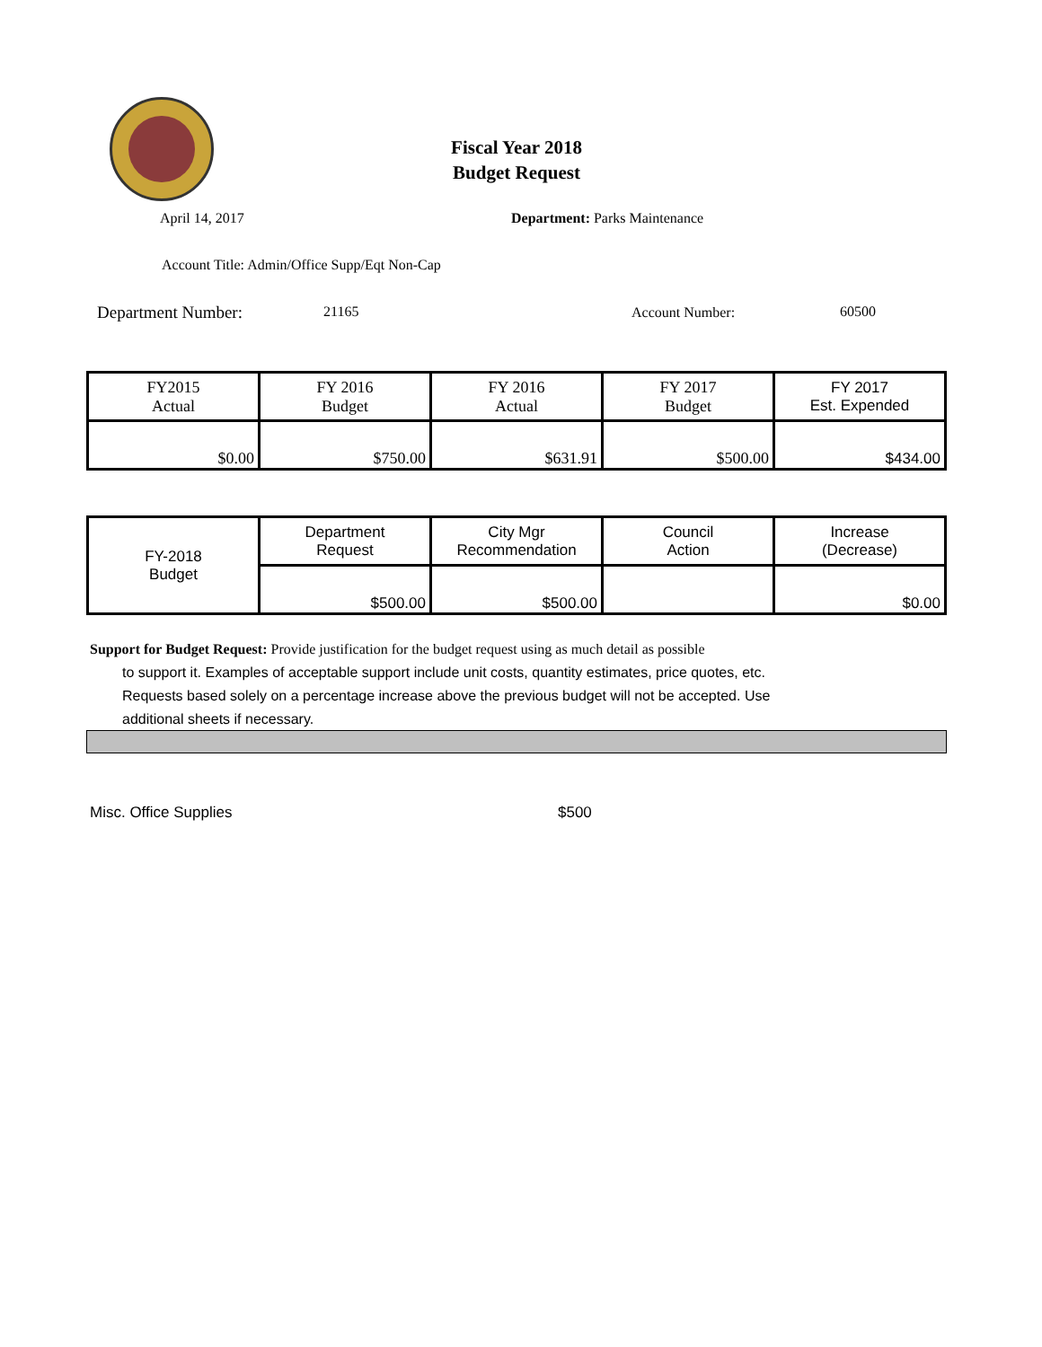Fiscal Year 2018
Budget Request
April 14, 2017 Department: Parks Maintenance
Account Title: Admin/Office Supp/Eqt Non-Cap
Department Number: 21165 Account Number: 60500
| FY2015 Actual | FY 2016 Budget | FY 2016 Actual | FY 2017 Budget | FY 2017 Est. Expended |
| $0.00 | $750.00 | $631.91 | $500.00 | $434.00 |
| FY-2018 Budget | Department Request | City Mgr Recommendation | Council Action | Increase (Decrease) |
| | $500.00 | $500.00 | | $0.00 |
Support for Budget Request: Provide justification for the budget request using as much detail as possible
to support it. Examples of acceptable support include unit costs, quantity estimates, price quotes, etc.
Requests based solely on a percentage increase above the previous budget will not be accepted. Use
additional sheets if necessary.
Misc. Office Supplies $500